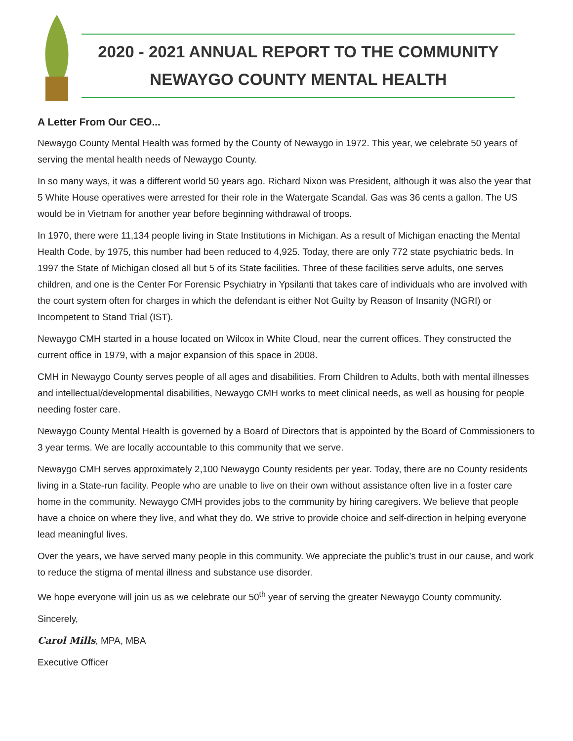2020 - 2021 ANNUAL REPORT TO THE COMMUNITY
NEWAYGO COUNTY MENTAL HEALTH
A Letter From Our CEO...
Newaygo County Mental Health was formed by the County of Newaygo in 1972. This year, we celebrate 50 years of serving the mental health needs of Newaygo County.
In so many ways, it was a different world 50 years ago. Richard Nixon was President, although it was also the year that 5 White House operatives were arrested for their role in the Watergate Scandal. Gas was 36 cents a gallon. The US would be in Vietnam for another year before beginning withdrawal of troops.
In 1970, there were 11,134 people living in State Institutions in Michigan. As a result of Michigan enacting the Mental Health Code, by 1975, this number had been reduced to 4,925. Today, there are only 772 state psychiatric beds. In 1997 the State of Michigan closed all but 5 of its State facilities. Three of these facilities serve adults, one serves children, and one is the Center For Forensic Psychiatry in Ypsilanti that takes care of individuals who are involved with the court system often for charges in which the defendant is either Not Guilty by Reason of Insanity (NGRI) or Incompetent to Stand Trial (IST).
Newaygo CMH started in a house located on Wilcox in White Cloud, near the current offices. They constructed the current office in 1979, with a major expansion of this space in 2008.
CMH in Newaygo County serves people of all ages and disabilities. From Children to Adults, both with mental illnesses and intellectual/developmental disabilities, Newaygo CMH works to meet clinical needs, as well as housing for people needing foster care.
Newaygo County Mental Health is governed by a Board of Directors that is appointed by the Board of Commissioners to 3 year terms. We are locally accountable to this community that we serve.
Newaygo CMH serves approximately 2,100 Newaygo County residents per year. Today, there are no County residents living in a State-run facility. People who are unable to live on their own without assistance often live in a foster care home in the community. Newaygo CMH provides jobs to the community by hiring caregivers. We believe that people have a choice on where they live, and what they do. We strive to provide choice and self-direction in helping everyone lead meaningful lives.
Over the years, we have served many people in this community. We appreciate the public’s trust in our cause, and work to reduce the stigma of mental illness and substance use disorder.
We hope everyone will join us as we celebrate our 50<sup>th</sup> year of serving the greater Newaygo County community.
Sincerely,
Carol Mills, MPA, MBA
Executive Officer